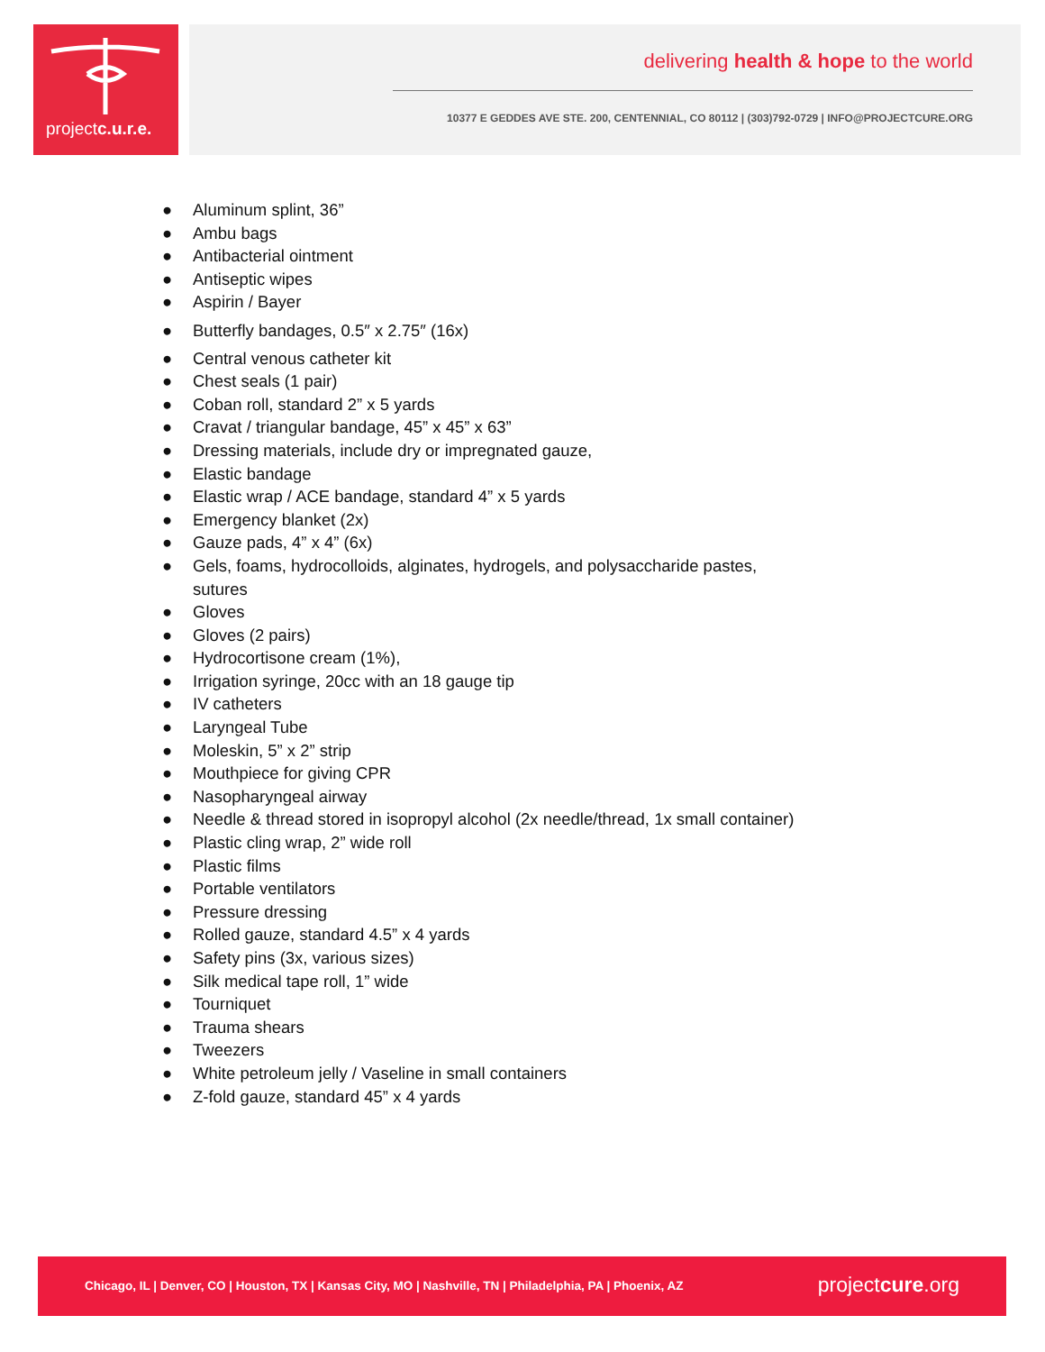projectc.u.r.e.
delivering health & hope to the world
10377 E GEDDES AVE STE. 200, CENTENNIAL, CO 80112 | (303)792-0729 | INFO@PROJECTCURE.ORG
● Aluminum splint, 36”
● Ambu bags
● Antibacterial ointment
● Antiseptic wipes
● Aspirin / Bayer
● Butterfly bandages, 0.5″ x 2.75″ (16x)
● Central venous catheter kit
● Chest seals (1 pair)
● Coban roll, standard 2” x 5 yards
● Cravat / triangular bandage, 45” x 45” x 63”
● Dressing materials, include dry or impregnated gauze,
● Elastic bandage
● Elastic wrap / ACE bandage, standard 4” x 5 yards
● Emergency blanket (2x)
● Gauze pads, 4” x 4” (6x)
● Gels, foams, hydrocolloids, alginates, hydrogels, and polysaccharide pastes, sutures
● Gloves
● Gloves (2 pairs)
● Hydrocortisone cream (1%),
● Irrigation syringe, 20cc with an 18 gauge tip
● IV catheters
● Laryngeal Tube
● Moleskin, 5” x 2” strip
● Mouthpiece for giving CPR
● Nasopharyngeal airway
● Needle & thread stored in isopropyl alcohol (2x needle/thread, 1x small container)
● Plastic cling wrap, 2” wide roll
● Plastic films
● Portable ventilators
● Pressure dressing
● Rolled gauze, standard 4.5” x 4 yards
● Safety pins (3x, various sizes)
● Silk medical tape roll, 1” wide
● Tourniquet
● Trauma shears
● Tweezers
● White petroleum jelly / Vaseline in small containers
● Z-fold gauze, standard 45” x 4 yards
Chicago, IL | Denver, CO | Houston, TX | Kansas City, MO | Nashville, TN | Philadelphia, PA | Phoenix, AZ
projectcure.org